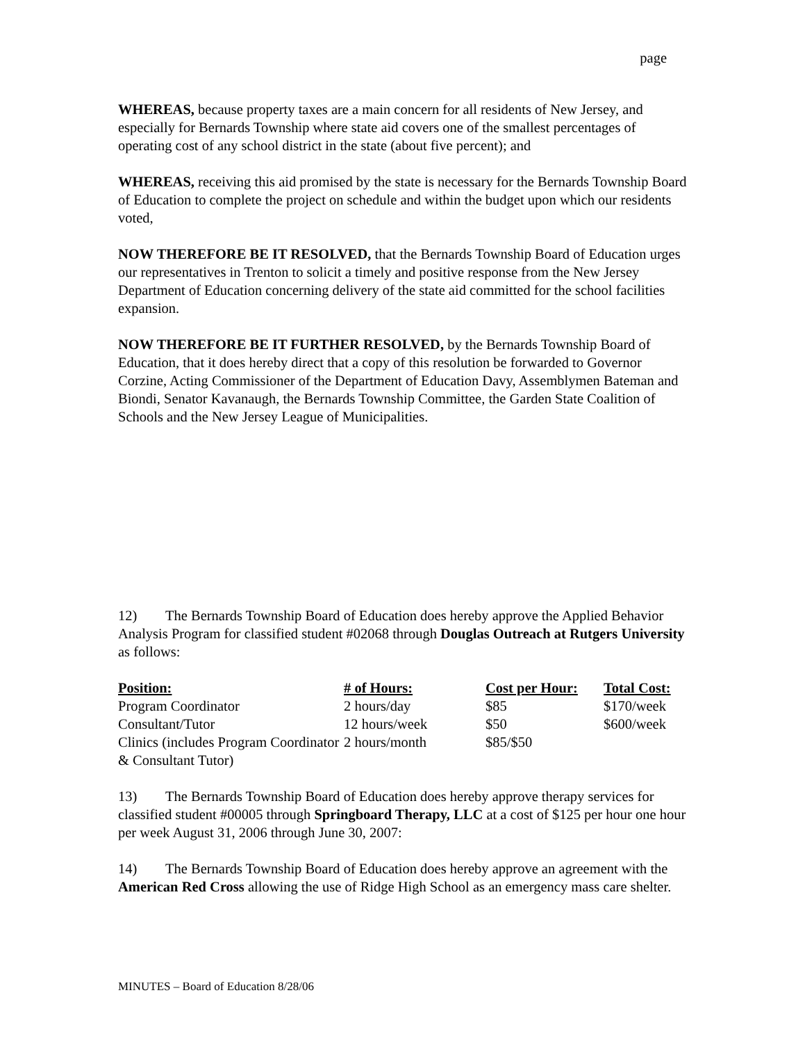page
WHEREAS, because property taxes are a main concern for all residents of New Jersey, and especially for Bernards Township where state aid covers one of the smallest percentages of operating cost of any school district in the state (about five percent); and
WHEREAS, receiving this aid promised by the state is necessary for the Bernards Township Board of Education to complete the project on schedule and within the budget upon which our residents voted,
NOW THEREFORE BE IT RESOLVED, that the Bernards Township Board of Education urges our representatives in Trenton to solicit a timely and positive response from the New Jersey Department of Education concerning delivery of the state aid committed for the school facilities expansion.
NOW THEREFORE BE IT FURTHER RESOLVED, by the Bernards Township Board of Education, that it does hereby direct that a copy of this resolution be forwarded to Governor Corzine, Acting Commissioner of the Department of Education Davy, Assemblymen Bateman and Biondi, Senator Kavanaugh, the Bernards Township Committee, the Garden State Coalition of Schools and the New Jersey League of Municipalities.
12) The Bernards Township Board of Education does hereby approve the Applied Behavior Analysis Program for classified student #02068 through Douglas Outreach at Rutgers University as follows:
| Position: | # of Hours: | Cost per Hour: | Total Cost: |
| --- | --- | --- | --- |
| Program Coordinator | 2 hours/day | $85 | $170/week |
| Consultant/Tutor | 12 hours/week | $50 | $600/week |
| Clinics (includes Program Coordinator & Consultant Tutor) | 2 hours/month | $85/$50 | |
13) The Bernards Township Board of Education does hereby approve therapy services for classified student #00005 through Springboard Therapy, LLC at a cost of $125 per hour one hour per week August 31, 2006 through June 30, 2007:
14) The Bernards Township Board of Education does hereby approve an agreement with the American Red Cross allowing the use of Ridge High School as an emergency mass care shelter.
MINUTES – Board of Education 8/28/06